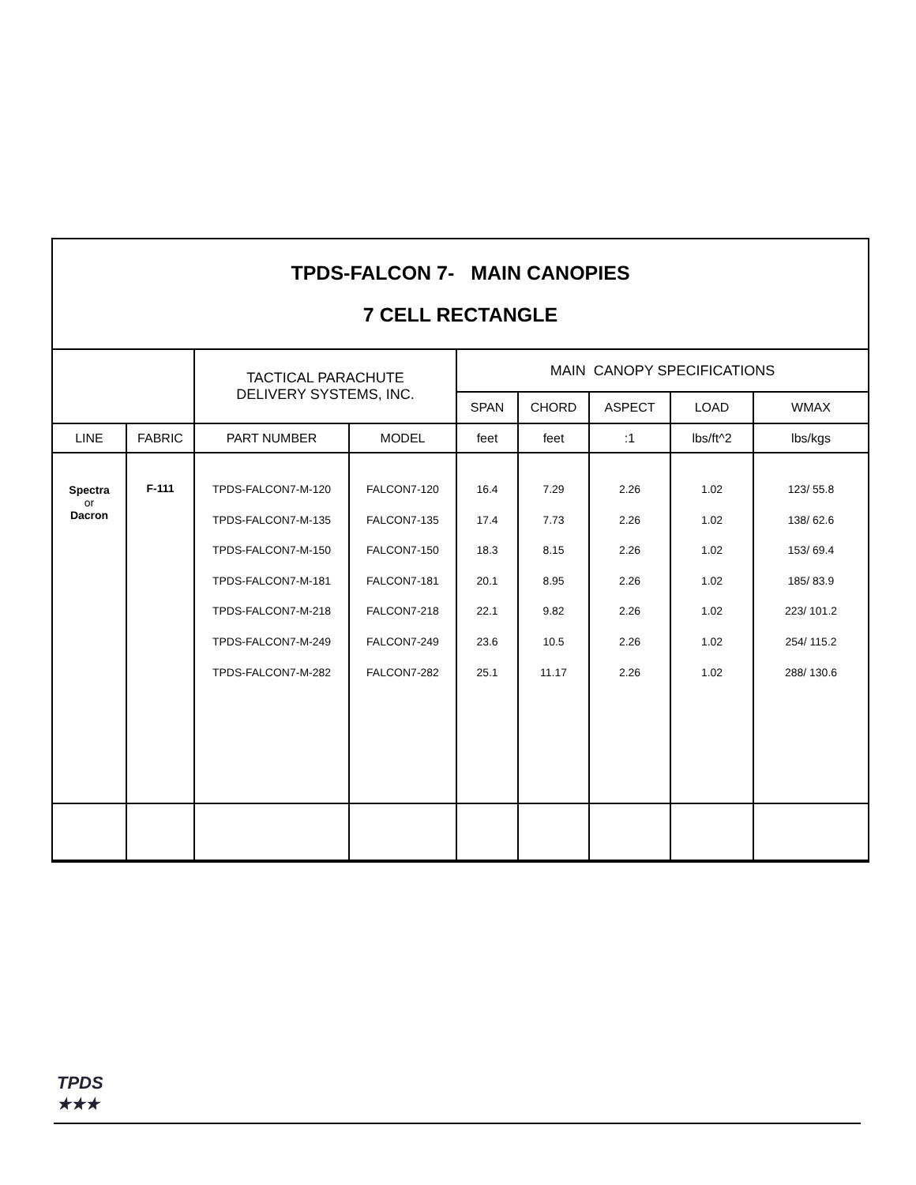TPDS-FALCON 7- MAIN CANOPIES
7 CELL RECTANGLE
| | | TACTICAL PARACHUTE DELIVERY SYSTEMS, INC. | | MAIN CANOPY SPECIFICATIONS | | | | |
| | | | | SPAN | CHORD | ASPECT | LOAD | WMAX |
| LINE | FABRIC | PART NUMBER | MODEL | feet | feet | :1 | lbs/ft^2 | lbs/kgs |
| Spectra or Dacron | F-111 | TPDS-FALCON7-M-120 TPDS-FALCON7-M-135 TPDS-FALCON7-M-150 TPDS-FALCON7-M-181 TPDS-FALCON7-M-218 TPDS-FALCON7-M-249 TPDS-FALCON7-M-282 | FALCON7-120 FALCON7-135 FALCON7-150 FALCON7-181 FALCON7-218 FALCON7-249 FALCON7-282 | 16.4 17.4 18.3 20.1 22.1 23.6 25.1 | 7.29 7.73 8.15 8.95 9.82 10.5 11.17 | 2.26 2.26 2.26 2.26 2.26 2.26 2.26 | 1.02 1.02 1.02 1.02 1.02 1.02 1.02 | 123/ 55.8 138/ 62.6 153/ 69.4 185/ 83.9 223/ 101.2 254/ 115.2 288/ 130.6 |
TPDS
★★★